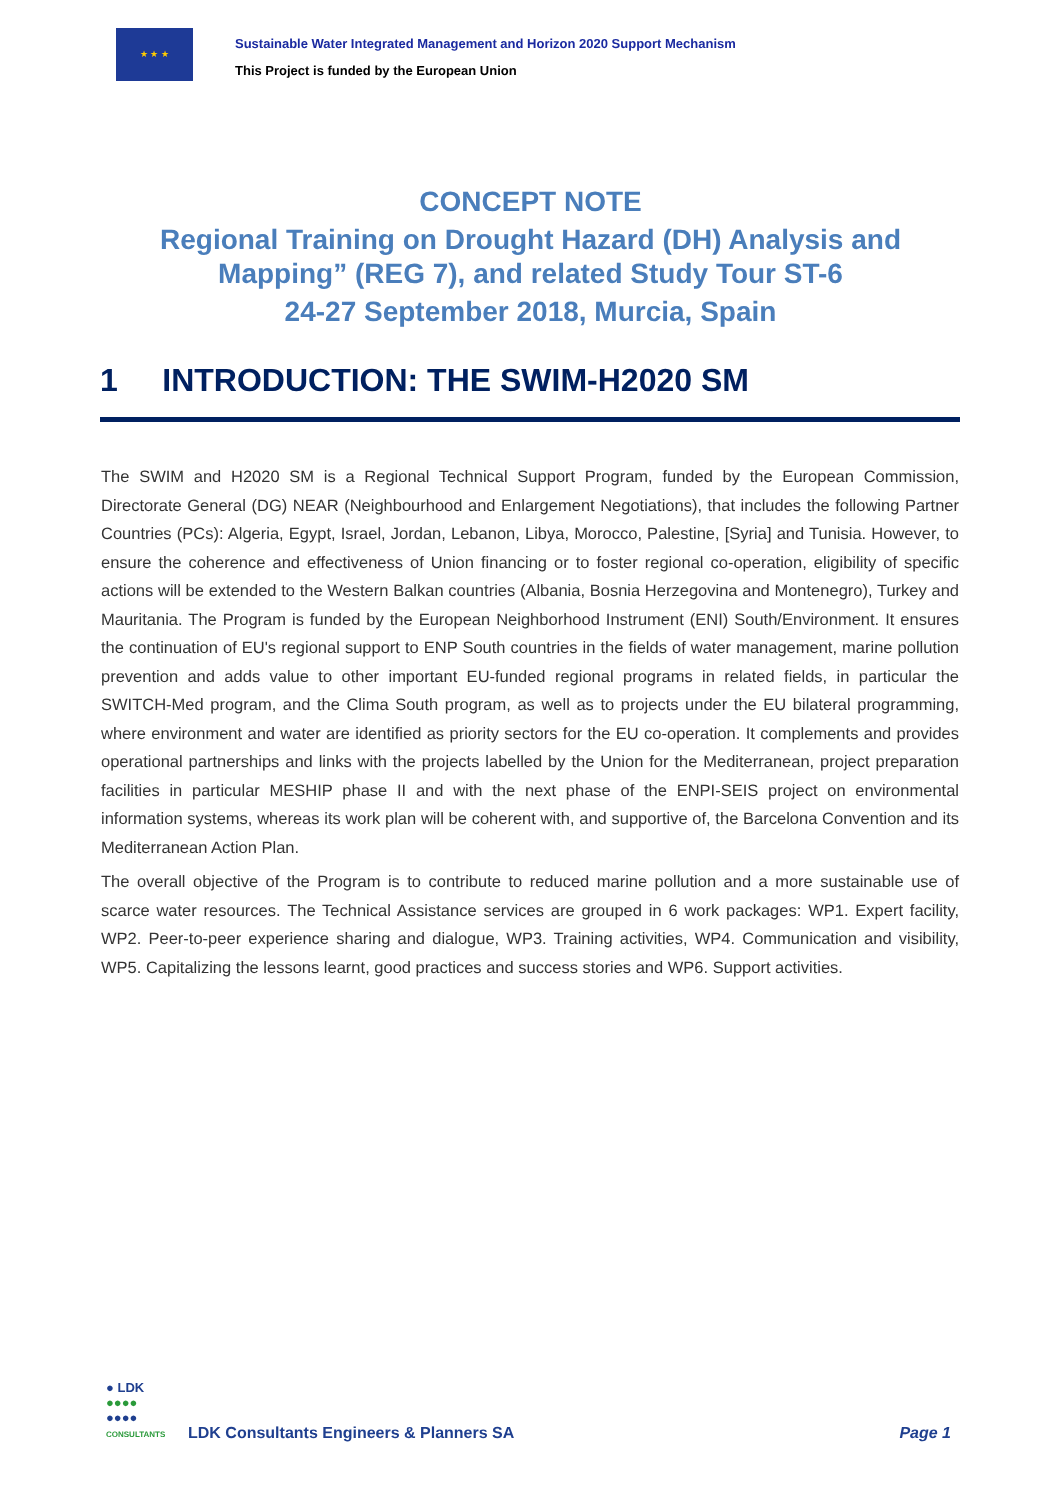★ ★ ★
Sustainable Water Integrated Management and Horizon 2020 Support Mechanism
This Project is funded by the European Union
CONCEPT NOTE
Regional Training on Drought Hazard (DH) Analysis and
Mapping” (REG 7), and related Study Tour ST-6
24-27 September 2018, Murcia, Spain
1 INTRODUCTION: THE SWIM-H2020 SM
The SWIM and H2020 SM is a Regional Technical Support Program, funded by the European Commission, Directorate General (DG) NEAR (Neighbourhood and Enlargement Negotiations), that includes the following Partner Countries (PCs): Algeria, Egypt, Israel, Jordan, Lebanon, Libya, Morocco, Palestine, [Syria] and Tunisia. However, to ensure the coherence and effectiveness of Union financing or to foster regional co-operation, eligibility of specific actions will be extended to the Western Balkan countries (Albania, Bosnia Herzegovina and Montenegro), Turkey and Mauritania. The Program is funded by the European Neighborhood Instrument (ENI) South/Environment. It ensures the continuation of EU's regional support to ENP South countries in the fields of water management, marine pollution prevention and adds value to other important EU-funded regional programs in related fields, in particular the SWITCH-Med program, and the Clima South program, as well as to projects under the EU bilateral programming, where environment and water are identified as priority sectors for the EU co-operation. It complements and provides operational partnerships and links with the projects labelled by the Union for the Mediterranean, project preparation facilities in particular MESHIP phase II and with the next phase of the ENPI-SEIS project on environmental information systems, whereas its work plan will be coherent with, and supportive of, the Barcelona Convention and its Mediterranean Action Plan.
The overall objective of the Program is to contribute to reduced marine pollution and a more sustainable use of scarce water resources. The Technical Assistance services are grouped in 6 work packages: WP1. Expert facility, WP2. Peer-to-peer experience sharing and dialogue, WP3. Training activities, WP4. Communication and visibility, WP5. Capitalizing the lessons learnt, good practices and success stories and WP6. Support activities.
● LDK
●●●●
●●●●
CONSULTANTS
LDK Consultants Engineers & Planners SA
Page 1